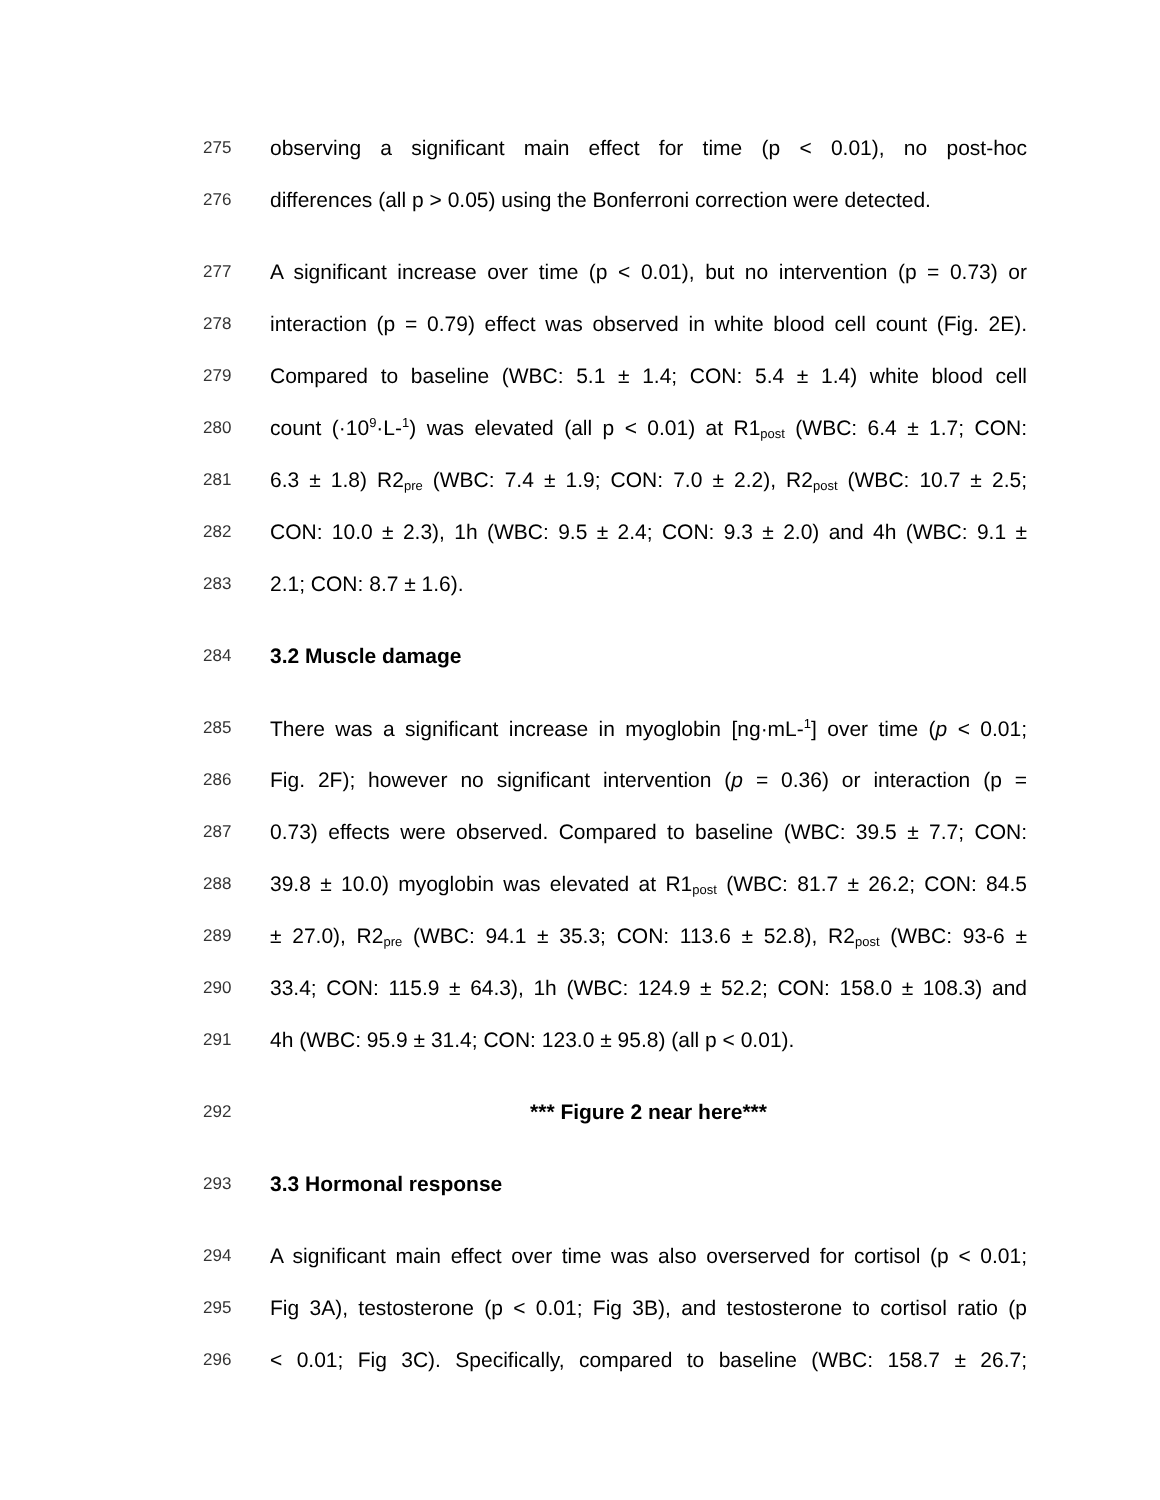275 observing a significant main effect for time (p < 0.01), no post-hoc
276 differences (all p > 0.05) using the Bonferroni correction were detected.
277 A significant increase over time (p < 0.01), but no intervention (p = 0.73) or
278 interaction (p = 0.79) effect was observed in white blood cell count (Fig. 2E).
279 Compared to baseline (WBC: 5.1 ± 1.4; CON: 5.4 ± 1.4) white blood cell
280 count (·10<sup>9</sup>·L-<sup>1</sup>) was elevated (all p < 0.01) at R1<sub>post</sub> (WBC: 6.4 ± 1.7; CON:
281 6.3 ± 1.8) R2<sub>pre</sub> (WBC: 7.4 ± 1.9; CON: 7.0 ± 2.2), R2<sub>post</sub> (WBC: 10.7 ± 2.5;
282 CON: 10.0 ± 2.3), 1h (WBC: 9.5 ± 2.4; CON: 9.3 ± 2.0) and 4h (WBC: 9.1 ±
283 2.1; CON: 8.7 ± 1.6).
284 3.2 Muscle damage
285 There was a significant increase in myoglobin [ng·mL-<sup>1</sup>] over time (p < 0.01;
286 Fig. 2F); however no significant intervention (p = 0.36) or interaction (p =
287 0.73) effects were observed. Compared to baseline (WBC: 39.5 ± 7.7; CON:
288 39.8 ± 10.0) myoglobin was elevated at R1<sub>post</sub> (WBC: 81.7 ± 26.2; CON: 84.5
289 ± 27.0), R2<sub>pre</sub> (WBC: 94.1 ± 35.3; CON: 113.6 ± 52.8), R2<sub>post</sub> (WBC: 93-6 ±
290 33.4; CON: 115.9 ± 64.3), 1h (WBC: 124.9 ± 52.2; CON: 158.0 ± 108.3) and
291 4h (WBC: 95.9 ± 31.4; CON: 123.0 ± 95.8) (all p < 0.01).
292 *** Figure 2 near here***
293 3.3 Hormonal response
294 A significant main effect over time was also overserved for cortisol (p < 0.01;
295 Fig 3A), testosterone (p < 0.01; Fig 3B), and testosterone to cortisol ratio (p
296 < 0.01; Fig 3C). Specifically, compared to baseline (WBC: 158.7 ± 26.7;